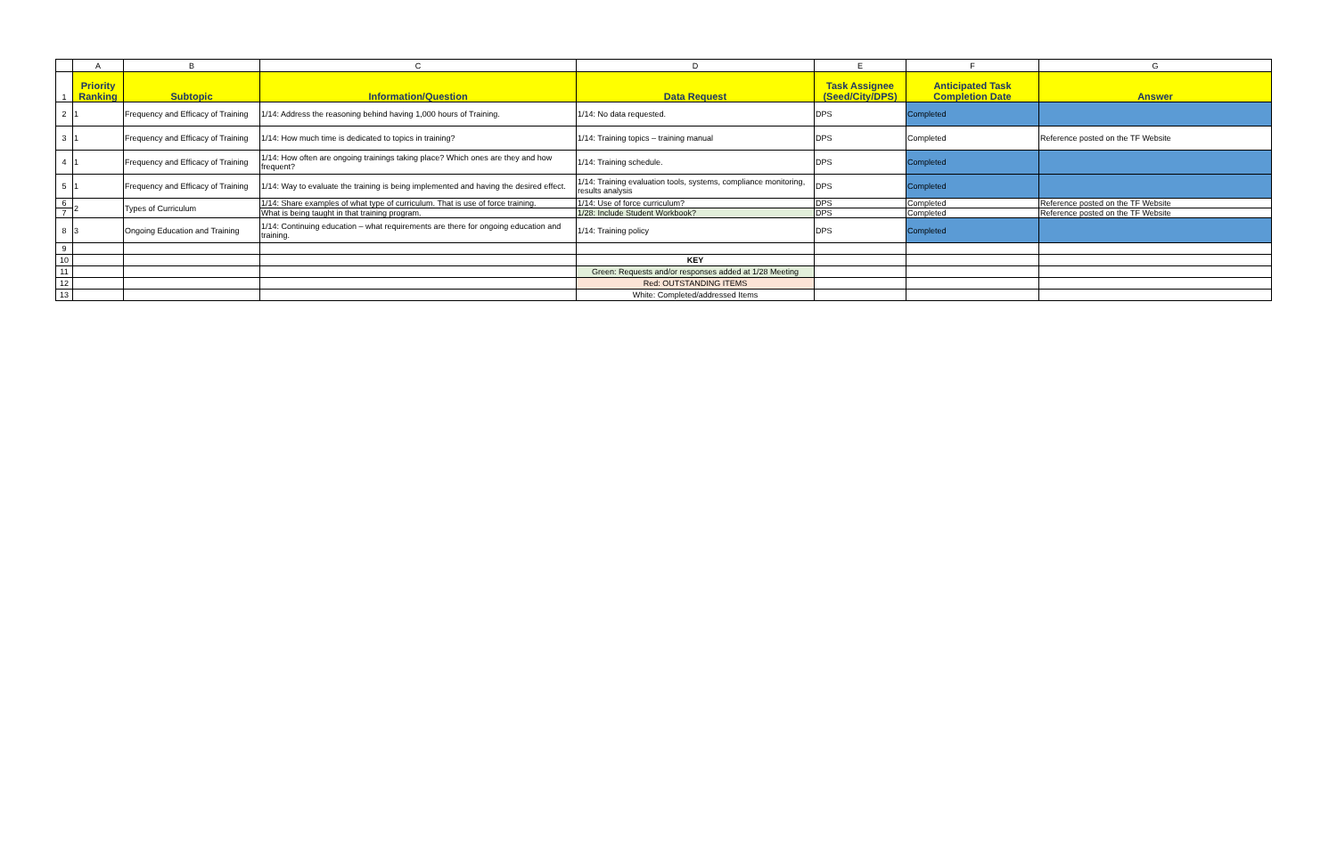| | A | B | C | D | E | F | G |
| 1 | Priority Ranking | Subtopic | Information/Question | Data Request | Task Assignee (Seed/City/DPS) | Anticipated Task Completion Date | Answer |
| 2 | 1 | Frequency and Efficacy of Training | 1/14: Address the reasoning behind having 1,000 hours of Training. | 1/14: No data requested. | DPS | Completed | |
| 3 | 1 | Frequency and Efficacy of Training | 1/14: How much time is dedicated to topics in training? | 1/14: Training topics – training manual | DPS | Completed | Reference posted on the TF Website |
| 4 | 1 | Frequency and Efficacy of Training | 1/14: How often are ongoing trainings taking place? Which ones are they and how frequent? | 1/14: Training schedule. | DPS | Completed | |
| 5 | 1 | Frequency and Efficacy of Training | 1/14: Way to evaluate the training is being implemented and having the desired effect. | 1/14: Training evaluation tools, systems, compliance monitoring, results analysis | DPS | Completed | |
| 6 | 2 | Types of Curriculum | 1/14: Share examples of what type of curriculum. That is use of force training. | 1/14: Use of force curriculum? | DPS | Completed | Reference posted on the TF Website |
| 7 | | | What is being taught in that training program. | 1/28: Include Student Workbook? | DPS | Completed | Reference posted on the TF Website |
| 8 | 3 | Ongoing Education and Training | 1/14: Continuing education – what requirements are there for ongoing education and training. | 1/14: Training policy | DPS | Completed | |
| 9 | | | | | | | |
| 10 | | | | KEY | | | |
| 11 | | | | Green: Requests and/or responses added at 1/28 Meeting | | | |
| 12 | | | | Red: OUTSTANDING ITEMS | | | |
| 13 | | | | White: Completed/addressed Items | | | |